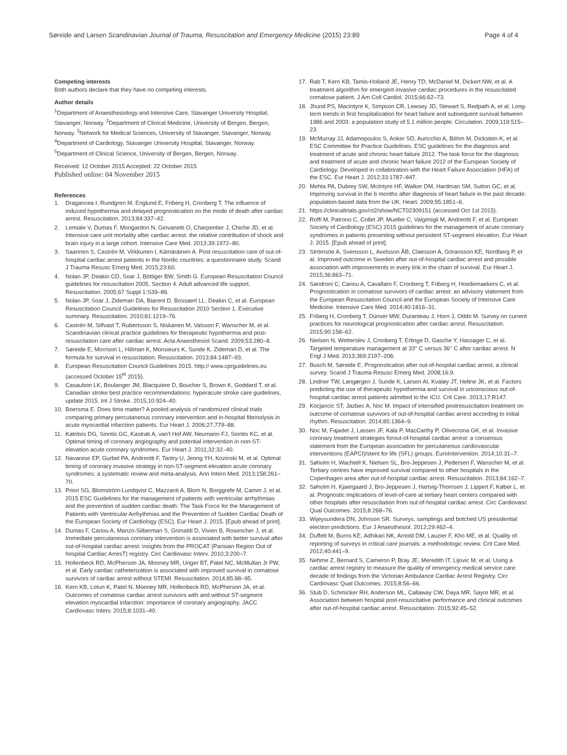Søreide and Larsen Scandinavian Journal of Trauma, Resuscitation and Emergency Medicine (2015) 23:89
Page 4 of 4
Competing interests
Both authors declare that they have no competing interests.
Author details
<sup>1</sup> Department of Anaesthesiology and Intensive Care, Stavanger University Hospital, Stavanger, Norway. <sup>2</sup>Department of Clinical Medicine, University of Bergen, Bergen, Norway. <sup>3</sup>Network for Medical Sciences, University of Stavanger, Stavanger, Norway. <sup>4</sup>Department of Cardiology, Stavanger University Hospital, Stavanger, Norway. <sup>5</sup>Department of Clinical Science, University of Bergen, Bergen, Norway.
Received: 12 October 2015 Accepted: 22 October 2015
Published online: 04 November 2015
References
1. Dragancea I, Rundgren M, Englund E, Friberg H, Cronberg T. The influence of induced hypothermia and delayed prognostication on the mode of death after cardiac arrest. Resuscitation. 2013;84:337–42.
2. Lemiale V, Dumas F, Mongardon N, Giovanetti O, Charpentier J, Chiche JD, et al. Intensive care unit mortality after cardiac arrest: the relative contribution of shock and brain injury in a large cohort. Intensive Care Med. 2013;39:1972–80.
3. Saarinen S, Castrén M, Virkkunen I, Kämäräinen A. Post resuscitation care of out-of-hospital cardiac arrest patients in the Nordic countries: a questionnaire study. Scand J Trauma Resusc Emerg Med. 2015;23:60.
4. Nolan JP, Deakin CD, Soar J, Böttiger BW, Smith G. European Resuscitation Council guidelines for resuscitation 2005. Section 4. Adult advanced life support. Resuscitation. 2005;67 Suppl 1:S39–86.
5. Nolan JP, Soar J, Zideman DA, Biarent D, Bossaert LL, Deakin C, et al. European Resuscitation Council Guidelines for Resuscitation 2010 Section 1. Executive summary. Resuscitation. 2010;81:1219–76.
6. Castrén M, Silfvast T, Rubertsson S, Niskanen M, Valsson F, Wanscher M, et al. Scandinavian clinical practice guidelines for therapeutic hypothermia and post-resuscitation care after cardiac arrest. Acta Anaesthesiol Scand. 2009;53:280–8.
7. Søreide E, Morrison L, Hillman K, Monsieurs K, Sunde K, Zideman D, et al. The formula for survival in resuscitation. Resuscitation. 2013;84:1487–93.
8. European Resuscitation Council Guidelines 2015. http:// www.cprguidelines.eu (accessed October 15<sup>th</sup> 2015).
9. Casaubon LK, Boulanger JM, Blacquiere D, Boucher S, Brown K, Goddard T, et al. Canadian stroke best practice recommendations: hyperacute stroke care guidelines, update 2015. Int J Stroke. 2015;10:924–40.
10. Boersma E. Does time matter? A pooled analysis of randomized clinical trials comparing primary percutaneous coronary intervention and in-hospital fibrinolysis in acute myocardial infarction patients. Eur Heart J. 2006;27:779–88.
11. Katritsis DG, Siontis GC, Kastrati A, van't Hof AW, Neumann FJ, Siontis KC, et al. Optimal timing of coronary angiography and potential intervention in non-ST-elevation acute coronary syndromes. Eur Heart J. 2011;32:32–40.
12. Navarese EP, Gurbel PA, Andreotti F, Tantry U, Jeong YH, Kozinski M, et al. Optimal timing of coronary invasive strategy in non-ST-segment elevation acute coronary syndromes: a systematic review and meta-analysis. Ann Intern Med. 2013;158:261–70.
13. Priori SG, Blomström-Lundqvist C, Mazzanti A, Blom N, Borggrefe M, Camm J, et al. 2015 ESC Guidelines for the management of patients with ventricular arrhythmias and the prevention of sudden cardiac death: The Task Force for the Management of Patients with Ventricular Arrhythmias and the Prevention of Sudden Cardiac Death of the European Society of Cardiology (ESC). Eur Heart J. 2015. [Epub ahead of print].
14. Dumas F, Cariou A, Manzo-Silberman S, Grimaldi D, Vivien B, Rosencher J, et al. Immediate percutaneous coronary intervention is associated with better survival after out-of-hospital cardiac arrest: insights from the PROCAT (Parisian Region Out of hospital Cardiac ArresT) registry. Circ Cardiovasc Interv. 2010;3:200–7.
15. Hollenbeck RD, McPherson JA, Mooney MR, Unger BT, Patel NC, McMullan Jr PW, et al. Early cardiac catheterization is associated with improved survival in comatose survivors of cardiac arrest without STEMI. Resuscitation. 2014;85:88–95.
16. Kern KB, Lotun K, Patel N, Mooney MR, Hollenbeck RD, McPherson JA, et al. Outcomes of comatose cardiac arrest survivors with and without ST-segment elevation myocardial infarction: importance of coronary angiography. JACC Cardiovasc Interv. 2015;8:1031–40.
17. Rab T, Kern KB, Tamis-Holland JE, Henry TD, McDaniel M, Dickert NW, et al. A treatment algorithm for emergent invasive cardiac procedures in the resuscitated comatose patient. J Am Coll Cardiol. 2015;66:62–73.
18. Jhund PS, Macintyre K, Simpson CR, Lewsey JD, Stewart S, Redpath A, et al. Long-term trends in first hospitalization for heart failure and subsequent survival between 1986 and 2003: a population study of 5.1 million people. Circulation. 2009;119:515–23.
19. McMurray JJ, Adamopoulos S, Anker SD, Auricchio A, Böhm M, Dickstein K, et al. ESC Committee for Practice Guidelines. ESC guidelines for the diagnosis and treatment of acute and chronic heart failure 2012. The task force for the diagnosis and treatment of acute and chronic heart failure 2012 of the European Society of Cardiology. Developed in collaboration with the Heart Failure Association (HFA) of the ESC. Eur Heart J. 2012;33:1787–847.
20. Mehta PA, Dubrey SW, McIntyre HF, Walker DM, Hardman SM, Sutton GC, et al. Improving survival in the 6 months after diagnosis of heart failure in the past decade: population-based data from the UK. Heart. 2009;95:1851–6.
21. https://clinicaltrials.gov/ct2/show/NCT02309151 (accessed Oct 1st 2015).
22. Roffi M, Patrono C, Collet JP, Mueller C, Valgimigli M, Andreotti F, et al. European Society of Cardiology (ESC) 2015 guidelines for the management of acute coronary syndromes in patients presenting without persistent ST-segment elevation. Eur Heart J. 2015. [Epub ahead of print].
23. Strömsöe A, Svensson L, Axelsson ÅB, Claesson A, Göransson KE, Nordberg P, et al. Improved outcome in Sweden after out-of-hospital cardiac arrest and possible association with improvements in every link in the chain of survival. Eur Heart J. 2015;36:863–71.
24. Sandroni C, Cariou A, Cavallaro F, Cronberg T, Friberg H, Hoedemaekers C, et al. Prognostication in comatose survivors of cardiac arrest: an advisory statement from the European Resuscitation Council and the European Society of Intensive Care Medicine. Intensive Care Med. 2014;40:1816–31.
25. Friberg H, Cronberg T, Dünser MW, Duranteau J, Horn J, Oddo M. Survey on current practices for neurological prognostication after cardiac arrest. Resuscitation. 2015;90:158–62.
26. Nielsen N, Wetterslev J, Cronberg T, Erlinge D, Gasche Y, Hassager C, et al. Targeted temperature management at 33° C versus 36° C after cardiac arrest. N Engl J Med. 2013;369:2197–206.
27. Busch M, Søreide E. Prognostication after out-of-hospital cardiac arrest, a clinical survey. Scand J Trauma Resusc Emerg Med. 2008;16:9.
28. Lindner TW, Langørgen J, Sunde K, Larsen AI, Kvaløy JT, Heltne JK, et al. Factors predicting the use of therapeutic hypothermia and survival in unconscious out-of-hospital cardiac arrest patients admitted to the ICU. Crit Care. 2013;17:R147.
29. Kocjancic ST, Jazbec A, Noc M. Impact of intensified postresuscitation treatment on outcome of comatose survivors of out-of-hospital cardiac arrest according to initial rhythm. Resuscitation. 2014;85:1364–9.
30. Noc M, Fajadet J, Lassen JF, Kala P, MacCarthy P, Olivecrona GK, et al. Invasive coronary treatment strategies forout-of-hospital cardiac arrest: a consensus statement from the European association for percutaneous cardiovascular interventions (EAPCI)/stent for life (SFL) groups. EuroIntervention. 2014;10:31–7.
31. Søholm H, Wachtell K, Nielsen SL, Bro-Jeppesen J, Pedersen F, Wanscher M, et al. Tertiary centres have improved survival compared to other hospitals in the Copenhagen area after out-of-hospital cardiac arrest. Resuscitation. 2013;84:162–7.
32. Søholm H, Kjaergaard J, Bro-Jeppesen J, Hartvig-Thomsen J, Lippert F, Køber L, et al. Prognostic implications of level-of-care at tertiary heart centers compared with other hospitals after resuscitation from out-of-hospital cardiac arrest. Circ Cardiovasc Qual Outcomes. 2015;8:268–76.
33. Wijeysundera DN, Johnson SR. Surveys, samplings and botched US presidential election predictions. Eur J Anaesthesiol. 2012;29:462–4.
34. Duffett M, Burns KE, Adhikari NK, Arnold DM, Lauzier F, Kho ME, et al. Quality of reporting of surveys in critical care journals: a methodologic review. Crit Care Med. 2012;40:441–9.
35. Nehme Z, Bernard S, Cameron P, Bray JE, Meredith IT, Lijovic M, et al. Using a cardiac arrest registry to measure the quality of emergency medical service care: decade of findings from the Victorian Ambulance Cardiac Arrest Registry. Circ Cardiovasc Qual Outcomes. 2015;8:56–66.
36. Stub D, Schmicker RH, Anderson ML, Callaway CW, Daya MR, Sayre MR, et al. Association between hospital post-resuscitative performance and clinical outcomes after out-of-hospital cardiac arrest. Resuscitation. 2015;92:45–52.